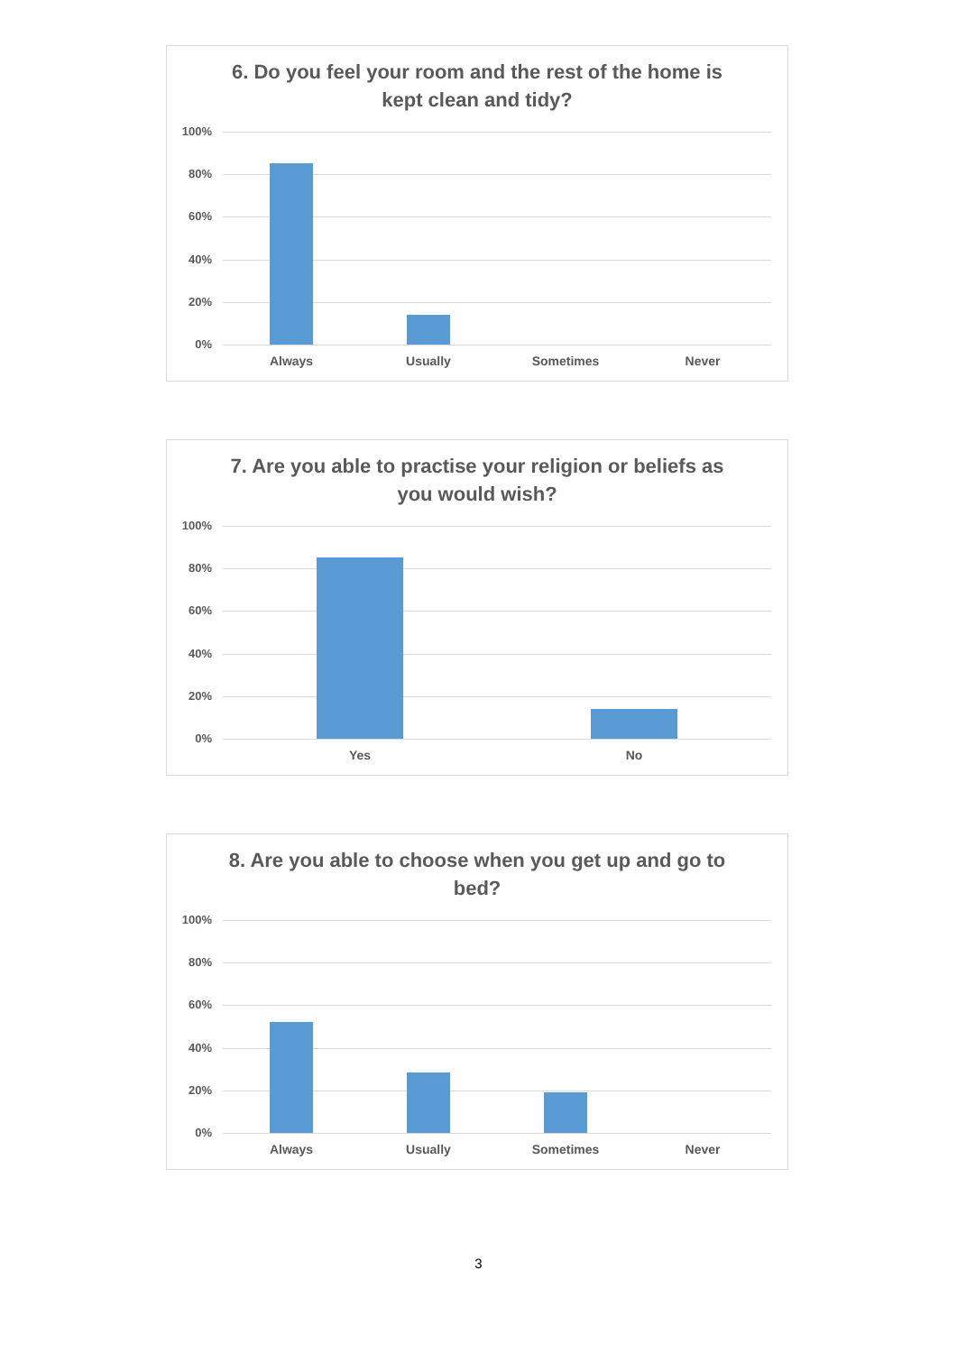6. Do you feel your room and the rest of the home is kept clean and tidy?
100%
80%
60%
40%
20%
0%
Always Usually Sometimes Never
7. Are you able to practise your religion or beliefs as you would wish?
100%
80%
60%
40%
20%
0%
Yes No
8. Are you able to choose when you get up and go to bed?
100%
80%
60%
40%
20%
0%
Always Usually Sometimes Never
3